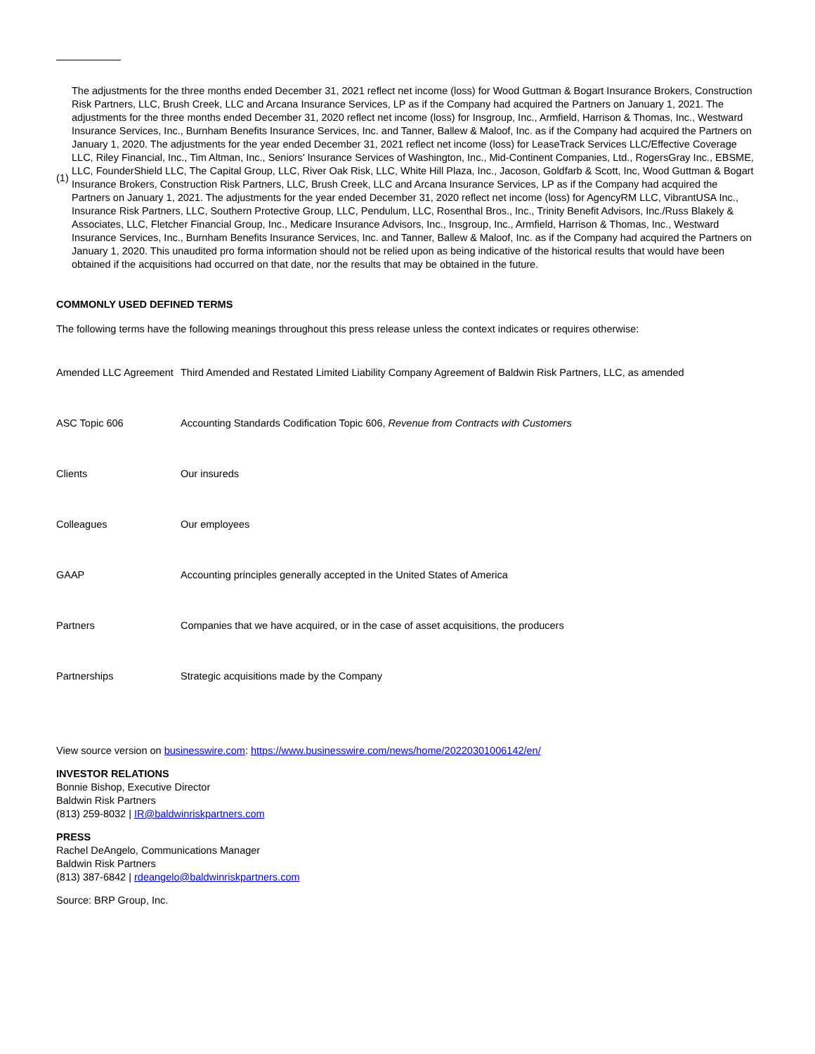(1)
The adjustments for the three months ended December 31, 2021 reflect net income (loss) for Wood Guttman & Bogart Insurance Brokers, Construction Risk Partners, LLC, Brush Creek, LLC and Arcana Insurance Services, LP as if the Company had acquired the Partners on January 1, 2021. The adjustments for the three months ended December 31, 2020 reflect net income (loss) for Insgroup, Inc., Armfield, Harrison & Thomas, Inc., Westward Insurance Services, Inc., Burnham Benefits Insurance Services, Inc. and Tanner, Ballew & Maloof, Inc. as if the Company had acquired the Partners on January 1, 2020. The adjustments for the year ended December 31, 2021 reflect net income (loss) for LeaseTrack Services LLC/Effective Coverage LLC, Riley Financial, Inc., Tim Altman, Inc., Seniors’ Insurance Services of Washington, Inc., Mid-Continent Companies, Ltd., RogersGray Inc., EBSME, LLC, FounderShield LLC, The Capital Group, LLC, River Oak Risk, LLC, White Hill Plaza, Inc., Jacoson, Goldfarb & Scott, Inc, Wood Guttman & Bogart Insurance Brokers, Construction Risk Partners, LLC, Brush Creek, LLC and Arcana Insurance Services, LP as if the Company had acquired the Partners on January 1, 2021. The adjustments for the year ended December 31, 2020 reflect net income (loss) for AgencyRM LLC, VibrantUSA Inc., Insurance Risk Partners, LLC, Southern Protective Group, LLC, Pendulum, LLC, Rosenthal Bros., Inc., Trinity Benefit Advisors, Inc./Russ Blakely & Associates, LLC, Fletcher Financial Group, Inc., Medicare Insurance Advisors, Inc., Insgroup, Inc., Armfield, Harrison & Thomas, Inc., Westward Insurance Services, Inc., Burnham Benefits Insurance Services, Inc. and Tanner, Ballew & Maloof, Inc. as if the Company had acquired the Partners on January 1, 2020. This unaudited pro forma information should not be relied upon as being indicative of the historical results that would have been obtained if the acquisitions had occurred on that date, nor the results that may be obtained in the future.
COMMONLY USED DEFINED TERMS
The following terms have the following meanings throughout this press release unless the context indicates or requires otherwise:
| Amended LLC Agreement | Third Amended and Restated Limited Liability Company Agreement of Baldwin Risk Partners, LLC, as amended |
| ASC Topic 606 | Accounting Standards Codification Topic 606, Revenue from Contracts with Customers |
| Clients | Our insureds |
| Colleagues | Our employees |
| GAAP | Accounting principles generally accepted in the United States of America |
| Partners | Companies that we have acquired, or in the case of asset acquisitions, the producers |
| Partnerships | Strategic acquisitions made by the Company |
View source version on businesswire.com: https://www.businesswire.com/news/home/20220301006142/en/
INVESTOR RELATIONS
Bonnie Bishop, Executive Director
Baldwin Risk Partners
(813) 259-8032 | IR@baldwinriskpartners.com
PRESS
Rachel DeAngelo, Communications Manager
Baldwin Risk Partners
(813) 387-6842 | rdeangelo@baldwinriskpartners.com
Source: BRP Group, Inc.